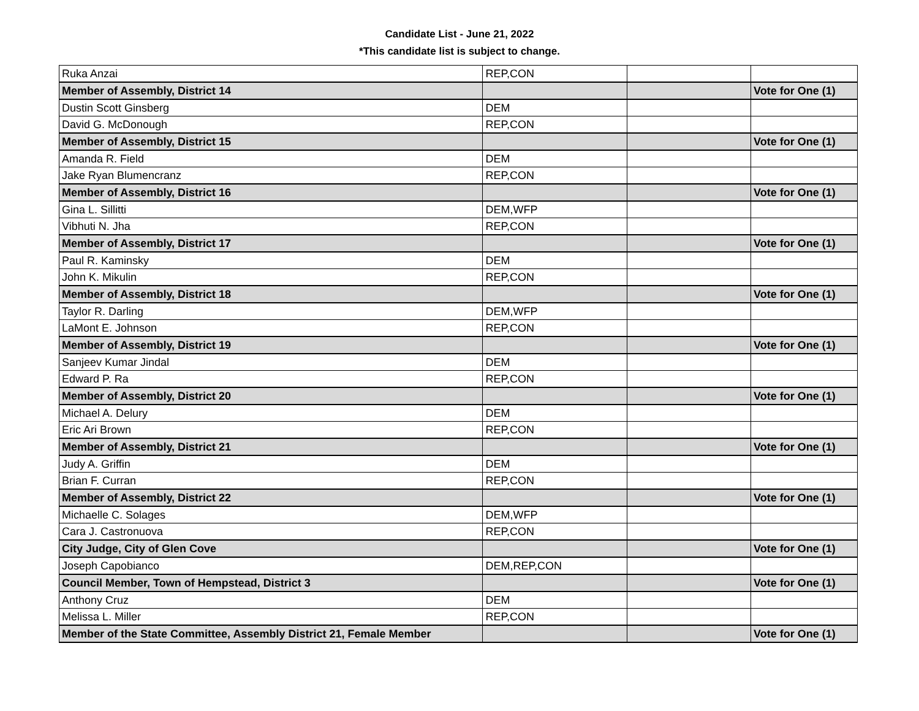Candidate List - June 21, 2022
*This candidate list is subject to change.
| Ruka Anzai | REP,CON | | |
| Member of Assembly, District 14 | | | Vote for One (1) |
| Dustin Scott Ginsberg | DEM | | |
| David G. McDonough | REP,CON | | |
| Member of Assembly, District 15 | | | Vote for One (1) |
| Amanda R. Field | DEM | | |
| Jake Ryan Blumencranz | REP,CON | | |
| Member of Assembly, District 16 | | | Vote for One (1) |
| Gina L. Sillitti | DEM,WFP | | |
| Vibhuti N. Jha | REP,CON | | |
| Member of Assembly, District 17 | | | Vote for One (1) |
| Paul R. Kaminsky | DEM | | |
| John K. Mikulin | REP,CON | | |
| Member of Assembly, District 18 | | | Vote for One (1) |
| Taylor R. Darling | DEM,WFP | | |
| LaMont E. Johnson | REP,CON | | |
| Member of Assembly, District 19 | | | Vote for One (1) |
| Sanjeev Kumar Jindal | DEM | | |
| Edward P. Ra | REP,CON | | |
| Member of Assembly, District 20 | | | Vote for One (1) |
| Michael A. Delury | DEM | | |
| Eric Ari Brown | REP,CON | | |
| Member of Assembly, District 21 | | | Vote for One (1) |
| Judy A. Griffin | DEM | | |
| Brian F. Curran | REP,CON | | |
| Member of Assembly, District 22 | | | Vote for One (1) |
| Michaelle C. Solages | DEM,WFP | | |
| Cara J. Castronuova | REP,CON | | |
| City Judge, City of Glen Cove | | | Vote for One (1) |
| Joseph Capobianco | DEM,REP,CON | | |
| Council Member, Town of Hempstead, District 3 | | | Vote for One (1) |
| Anthony Cruz | DEM | | |
| Melissa L. Miller | REP,CON | | |
| Member of the State Committee, Assembly District 21, Female Member | | | Vote for One (1) |